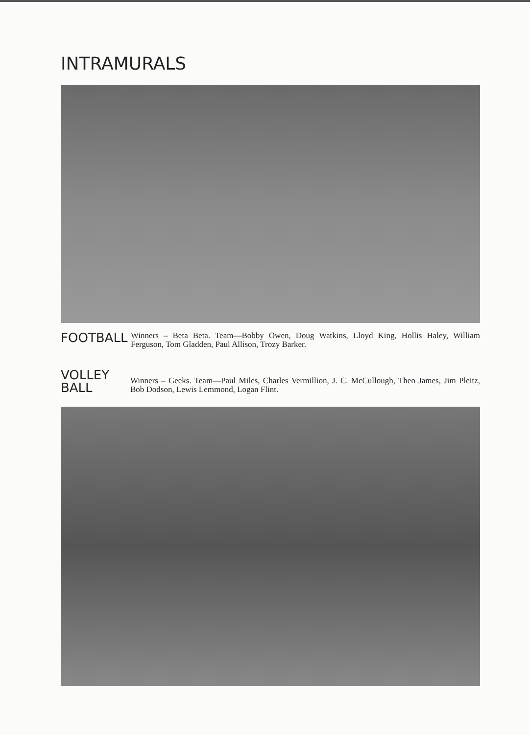INTRAMURALS
FOOTBALL
Winners – Beta Beta. Team—Bobby Owen, Doug Watkins, Lloyd King, Hollis Haley, William Ferguson, Tom Gladden, Paul Allison, Trozy Barker.
VOLLEY
BALL
Winners – Geeks. Team—Paul Miles, Charles Vermillion, J. C. McCullough, Theo James, Jim Pleitz, Bob Dodson, Lewis Lemmond, Logan Flint.